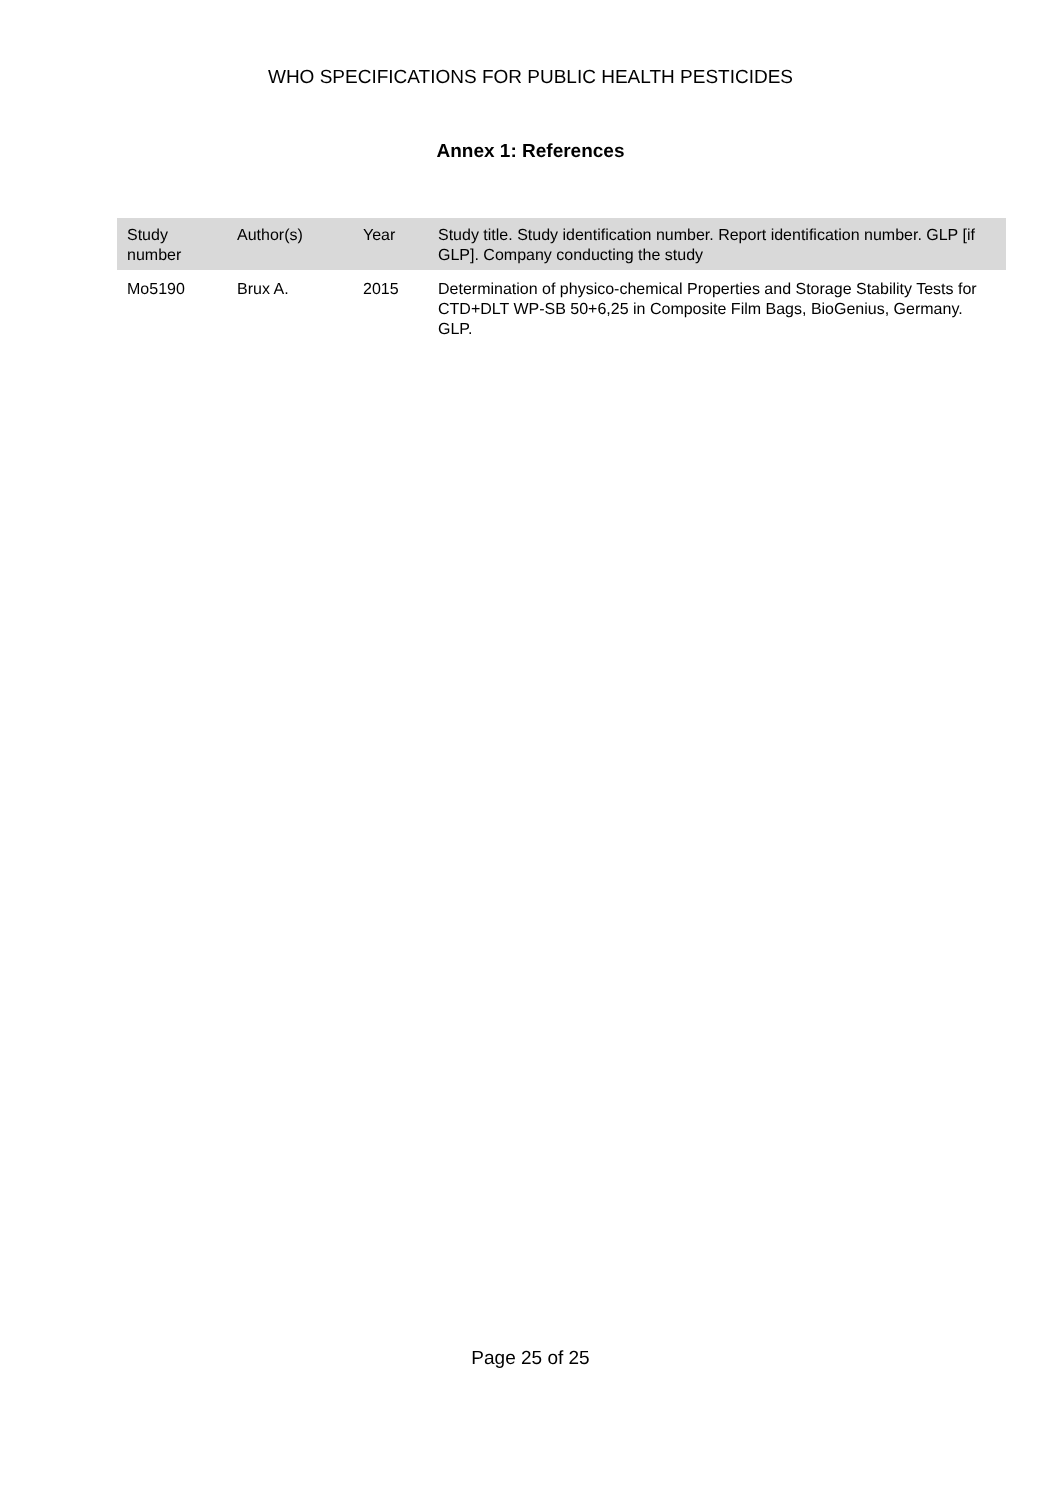WHO SPECIFICATIONS FOR PUBLIC HEALTH PESTICIDES
Annex 1: References
| Study number | Author(s) | Year | Study title. Study identification number. Report identification number. GLP [if GLP]. Company conducting the study |
| --- | --- | --- | --- |
| Mo5190 | Brux A. | 2015 | Determination of physico-chemical Properties and Storage Stability Tests for CTD+DLT WP-SB 50+6,25 in Composite Film Bags, BioGenius, Germany. GLP. |
Page 25 of 25